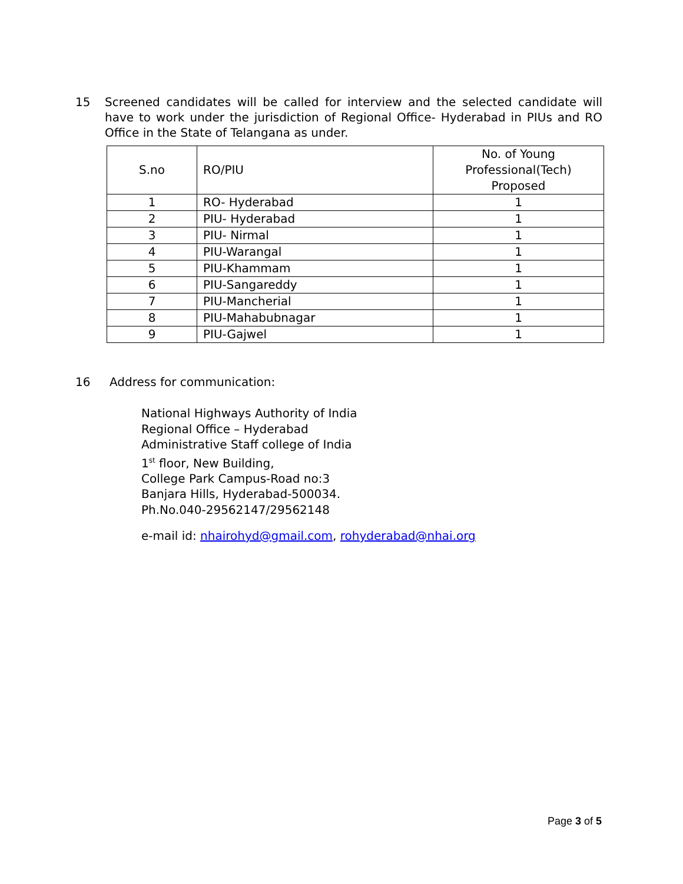15 Screened candidates will be called for interview and the selected candidate will have to work under the jurisdiction of Regional Office- Hyderabad in PIUs and RO Office in the State of Telangana as under.
| S.no | RO/PIU | No. of Young Professional(Tech) Proposed |
| 1 | RO- Hyderabad | 1 |
| 2 | PIU- Hyderabad | 1 |
| 3 | PIU- Nirmal | 1 |
| 4 | PIU-Warangal | 1 |
| 5 | PIU-Khammam | 1 |
| 6 | PIU-Sangareddy | 1 |
| 7 | PIU-Mancherial | 1 |
| 8 | PIU-Mahabubnagar | 1 |
| 9 | PIU-Gajwel | 1 |
16 Address for communication:
National Highways Authority of India
Regional Office – Hyderabad
Administrative Staff college of India
1<sup>st</sup> floor, New Building,
College Park Campus-Road no:3
Banjara Hills, Hyderabad-500034.
Ph.No.040-29562147/29562148
e-mail id: nhairohyd@gmail.com, rohyderabad@nhai.org
Page 3 of 5